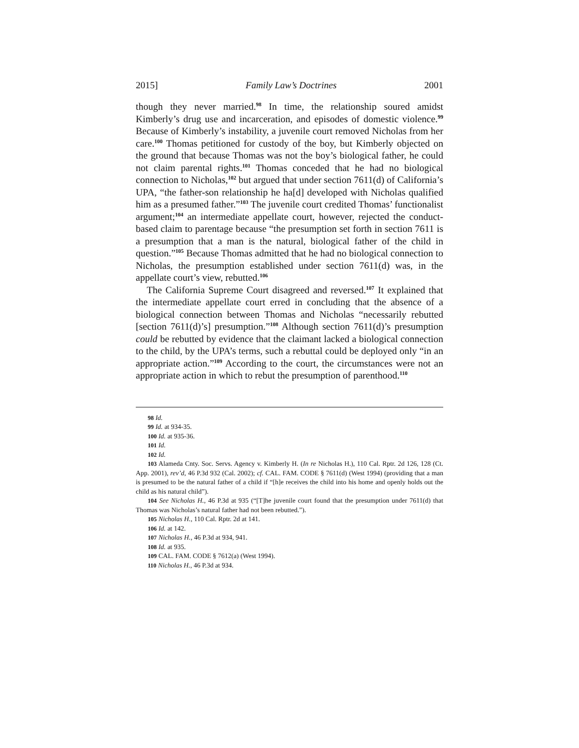2015] Family Law’s Doctrines 2001
though they never married.<sup>98</sup> In time, the relationship soured amidst Kimberly’s drug use and incarceration, and episodes of domestic violence.<sup>99</sup> Because of Kimberly’s instability, a juvenile court removed Nicholas from her care.<sup>100</sup> Thomas petitioned for custody of the boy, but Kimberly objected on the ground that because Thomas was not the boy’s biological father, he could not claim parental rights.<sup>101</sup> Thomas conceded that he had no biological connection to Nicholas,<sup>102</sup> but argued that under section 7611(d) of California’s UPA, “the father-son relationship he ha[d] developed with Nicholas qualified him as a presumed father.”<sup>103</sup> The juvenile court credited Thomas’ functionalist argument;<sup>104</sup> an intermediate appellate court, however, rejected the conduct-based claim to parentage because “the presumption set forth in section 7611 is a presumption that a man is the natural, biological father of the child in question.”<sup>105</sup> Because Thomas admitted that he had no biological connection to Nicholas, the presumption established under section 7611(d) was, in the appellate court’s view, rebutted.<sup>106</sup>
The California Supreme Court disagreed and reversed.<sup>107</sup> It explained that the intermediate appellate court erred in concluding that the absence of a biological connection between Thomas and Nicholas “necessarily rebutted [section 7611(d)’s] presumption.”<sup>108</sup> Although section 7611(d)’s presumption could be rebutted by evidence that the claimant lacked a biological connection to the child, by the UPA’s terms, such a rebuttal could be deployed only “in an appropriate action.”<sup>109</sup> According to the court, the circumstances were not an appropriate action in which to rebut the presumption of parenthood.<sup>110</sup>
98 Id.
99 Id. at 934-35.
100 Id. at 935-36.
101 Id.
102 Id.
103 Alameda Cnty. Soc. Servs. Agency v. Kimberly H. (In re Nicholas H.), 110 Cal. Rptr. 2d 126, 128 (Ct. App. 2001), rev’d, 46 P.3d 932 (Cal. 2002); cf. CAL. FAM. CODE § 7611(d) (West 1994) (providing that a man is presumed to be the natural father of a child if “[h]e receives the child into his home and openly holds out the child as his natural child”).
104 See Nicholas H., 46 P.3d at 935 (“[T]he juvenile court found that the presumption under 7611(d) that Thomas was Nicholas’s natural father had not been rebutted.”).
105 Nicholas H., 110 Cal. Rptr. 2d at 141.
106 Id. at 142.
107 Nicholas H., 46 P.3d at 934, 941.
108 Id. at 935.
109 CAL. FAM. CODE § 7612(a) (West 1994).
110 Nicholas H., 46 P.3d at 934.